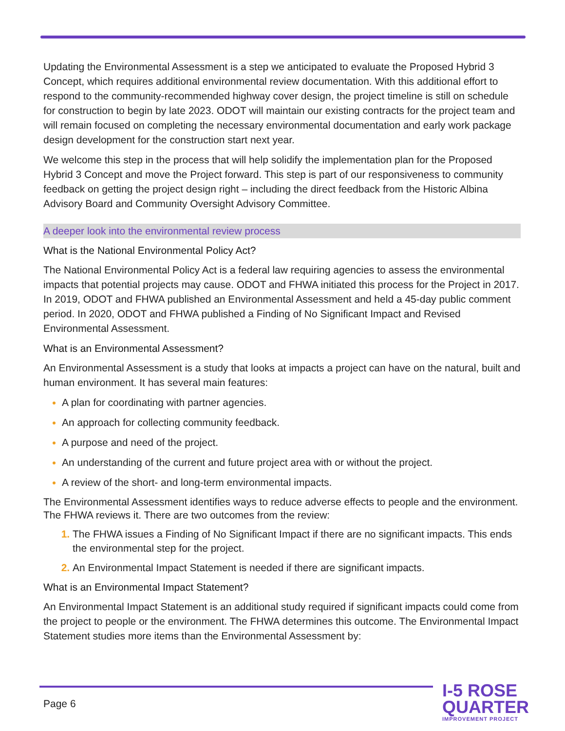Updating the Environmental Assessment is a step we anticipated to evaluate the Proposed Hybrid 3 Concept, which requires additional environmental review documentation. With this additional effort to respond to the community-recommended highway cover design, the project timeline is still on schedule for construction to begin by late 2023. ODOT will maintain our existing contracts for the project team and will remain focused on completing the necessary environmental documentation and early work package design development for the construction start next year.
We welcome this step in the process that will help solidify the implementation plan for the Proposed Hybrid 3 Concept and move the Project forward. This step is part of our responsiveness to community feedback on getting the project design right – including the direct feedback from the Historic Albina Advisory Board and Community Oversight Advisory Committee.
A deeper look into the environmental review process
What is the National Environmental Policy Act?
The National Environmental Policy Act is a federal law requiring agencies to assess the environmental impacts that potential projects may cause. ODOT and FHWA initiated this process for the Project in 2017. In 2019, ODOT and FHWA published an Environmental Assessment and held a 45-day public comment period. In 2020, ODOT and FHWA published a Finding of No Significant Impact and Revised Environmental Assessment.
What is an Environmental Assessment?
An Environmental Assessment is a study that looks at impacts a project can have on the natural, built and human environment. It has several main features:
A plan for coordinating with partner agencies.
An approach for collecting community feedback.
A purpose and need of the project.
An understanding of the current and future project area with or without the project.
A review of the short- and long-term environmental impacts.
The Environmental Assessment identifies ways to reduce adverse effects to people and the environment. The FHWA reviews it. There are two outcomes from the review:
The FHWA issues a Finding of No Significant Impact if there are no significant impacts. This ends the environmental step for the project.
An Environmental Impact Statement is needed if there are significant impacts.
What is an Environmental Impact Statement?
An Environmental Impact Statement is an additional study required if significant impacts could come from the project to people or the environment. The FHWA determines this outcome. The Environmental Impact Statement studies more items than the Environmental Assessment by:
Page 6
I-5 ROSE
QUARTER
IMPROVEMENT PROJECT